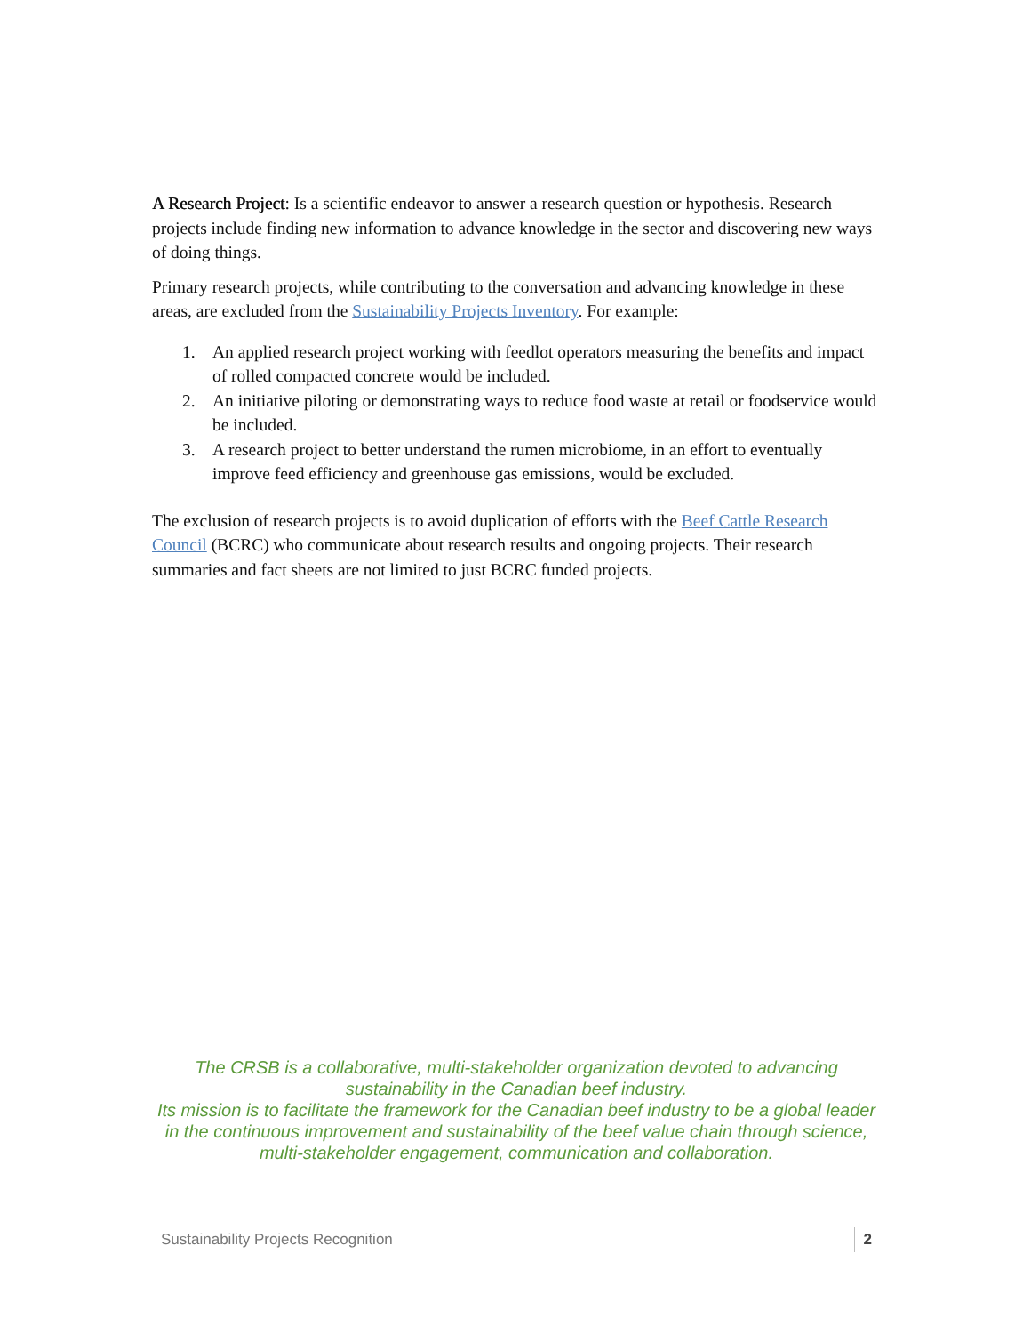A Research Project: Is a scientific endeavor to answer a research question or hypothesis. Research projects include finding new information to advance knowledge in the sector and discovering new ways of doing things.
Primary research projects, while contributing to the conversation and advancing knowledge in these areas, are excluded from the Sustainability Projects Inventory. For example:
1. An applied research project working with feedlot operators measuring the benefits and impact of rolled compacted concrete would be included.
2. An initiative piloting or demonstrating ways to reduce food waste at retail or foodservice would be included.
3. A research project to better understand the rumen microbiome, in an effort to eventually improve feed efficiency and greenhouse gas emissions, would be excluded.
The exclusion of research projects is to avoid duplication of efforts with the Beef Cattle Research Council (BCRC) who communicate about research results and ongoing projects. Their research summaries and fact sheets are not limited to just BCRC funded projects.
The CRSB is a collaborative, multi-stakeholder organization devoted to advancing sustainability in the Canadian beef industry.
Its mission is to facilitate the framework for the Canadian beef industry to be a global leader in the continuous improvement and sustainability of the beef value chain through science, multi-stakeholder engagement, communication and collaboration.
Sustainability Projects Recognition 2